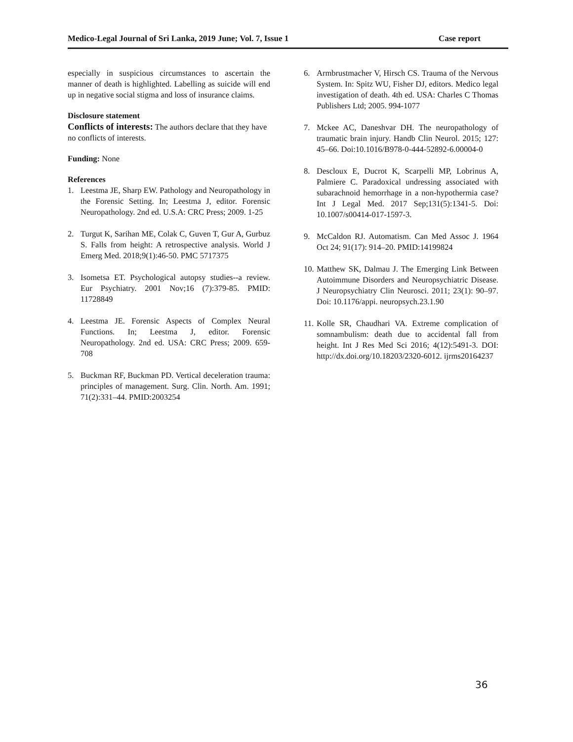Medico-Legal Journal of Sri Lanka, 2019 June; Vol. 7, Issue 1 Case report
especially in suspicious circumstances to ascertain the manner of death is highlighted. Labelling as suicide will end up in negative social stigma and loss of insurance claims.
Disclosure statement
Conflicts of interests: The authors declare that they have no conflicts of interests.
Funding: None
References
1. Leestma JE, Sharp EW. Pathology and Neuropathology in the Forensic Setting. In; Leestma J, editor. Forensic Neuropathology. 2nd ed. U.S.A: CRC Press; 2009. 1-25
2. Turgut K, Sarihan ME, Colak C, Guven T, Gur A, Gurbuz S. Falls from height: A retrospective analysis. World J Emerg Med. 2018;9(1):46-50. PMC 5717375
3. Isometsa ET. Psychological autopsy studies--a review. Eur Psychiatry. 2001 Nov;16 (7):379-85. PMID: 11728849
4. Leestma JE. Forensic Aspects of Complex Neural Functions. In; Leestma J, editor. Forensic Neuropathology. 2nd ed. USA: CRC Press; 2009. 659-708
5. Buckman RF, Buckman PD. Vertical deceleration trauma: principles of management. Surg. Clin. North. Am. 1991; 71(2):331–44. PMID:2003254
6. Armbrustmacher V, Hirsch CS. Trauma of the Nervous System. In: Spitz WU, Fisher DJ, editors. Medico legal investigation of death. 4th ed. USA: Charles C Thomas Publishers Ltd; 2005. 994-1077
7. Mckee AC, Daneshvar DH. The neuropathology of traumatic brain injury. Handb Clin Neurol. 2015; 127: 45–66. Doi:10.1016/B978-0-444-52892-6.00004-0
8. Descloux E, Ducrot K, Scarpelli MP, Lobrinus A, Palmiere C. Paradoxical undressing associated with subarachnoid hemorrhage in a non-hypothermia case? Int J Legal Med. 2017 Sep;131(5):1341-5. Doi: 10.1007/s00414-017-1597-3.
9. McCaldon RJ. Automatism. Can Med Assoc J. 1964 Oct 24; 91(17): 914–20. PMID:14199824
10. Matthew SK, Dalmau J. The Emerging Link Between Autoimmune Disorders and Neuropsychiatric Disease. J Neuropsychiatry Clin Neurosci. 2011; 23(1): 90–97. Doi: 10.1176/appi. neuropsych.23.1.90
11. Kolle SR, Chaudhari VA. Extreme complication of somnambulism: death due to accidental fall from height. Int J Res Med Sci 2016; 4(12):5491-3. DOI: http://dx.doi.org/10.18203/2320-6012. ijrms20164237
36